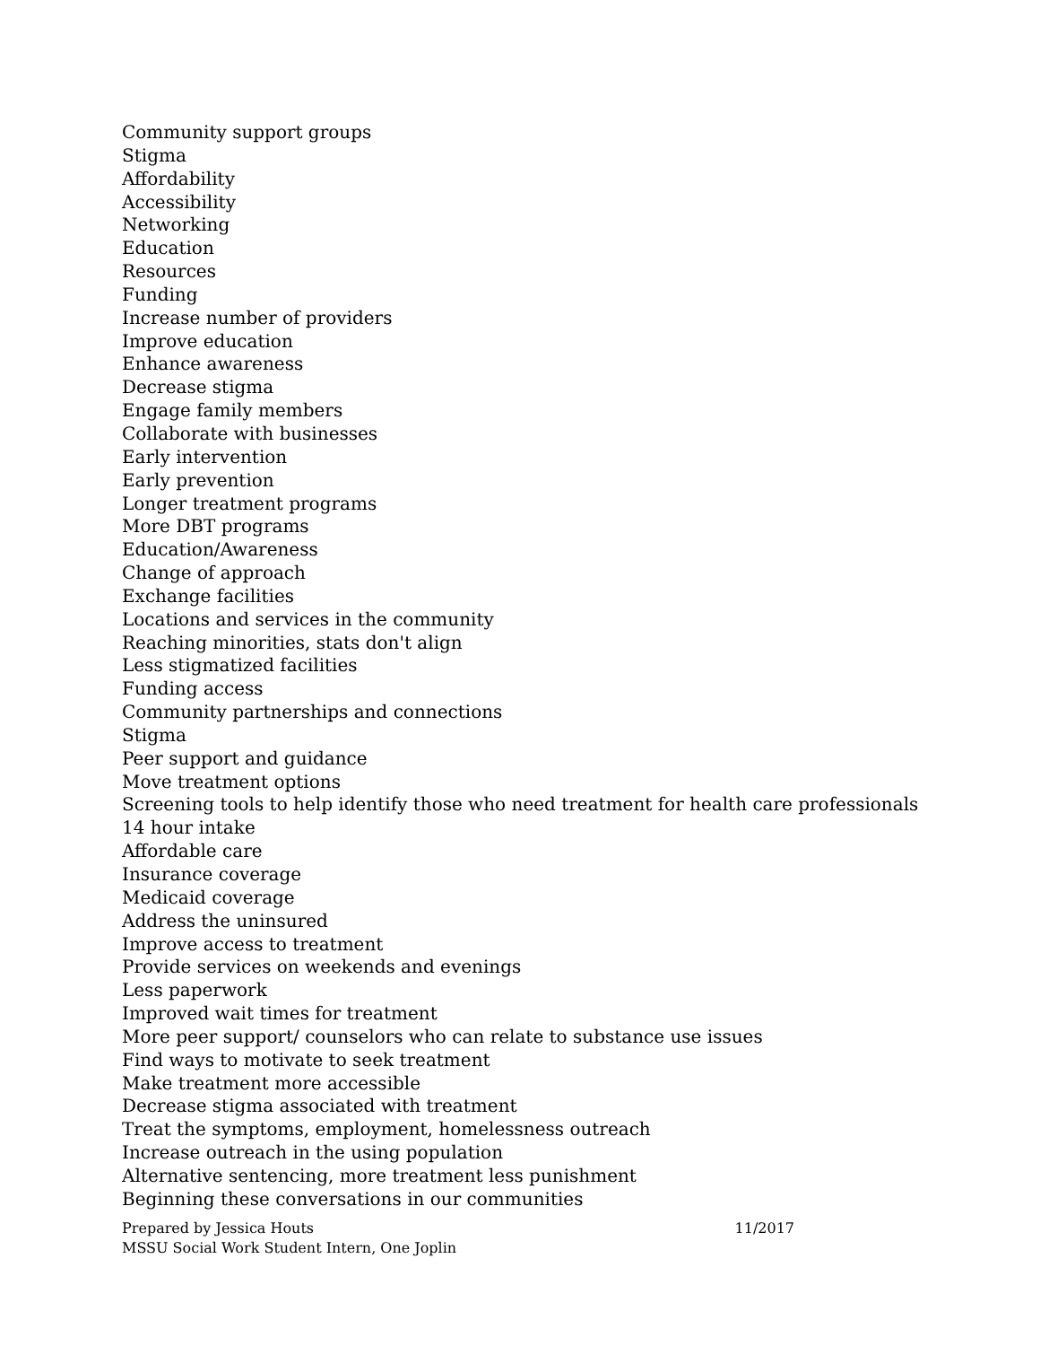Community support groups
Stigma
Affordability
Accessibility
Networking
Education
Resources
Funding
Increase number of providers
Improve education
Enhance awareness
Decrease stigma
Engage family members
Collaborate with businesses
Early intervention
Early prevention
Longer treatment programs
More DBT programs
Education/Awareness
Change of approach
Exchange facilities
Locations and services in the community
Reaching minorities, stats don't align
Less stigmatized facilities
Funding access
Community partnerships and connections
Stigma
Peer support and guidance
Move treatment options
Screening tools to help identify those who need treatment for health care professionals
14 hour intake
Affordable care
Insurance coverage
Medicaid coverage
Address the uninsured
Improve access to treatment
Provide services on weekends and evenings
Less paperwork
Improved wait times for treatment
More peer support/ counselors who can relate to substance use issues
Find ways to motivate to seek treatment
Make treatment more accessible
Decrease stigma associated with treatment
Treat the symptoms, employment, homelessness outreach
Increase outreach in the using population
Alternative sentencing, more treatment less punishment
Beginning these conversations in our communities
Prepared by Jessica Houts 11/2017
MSSU Social Work Student Intern, One Joplin